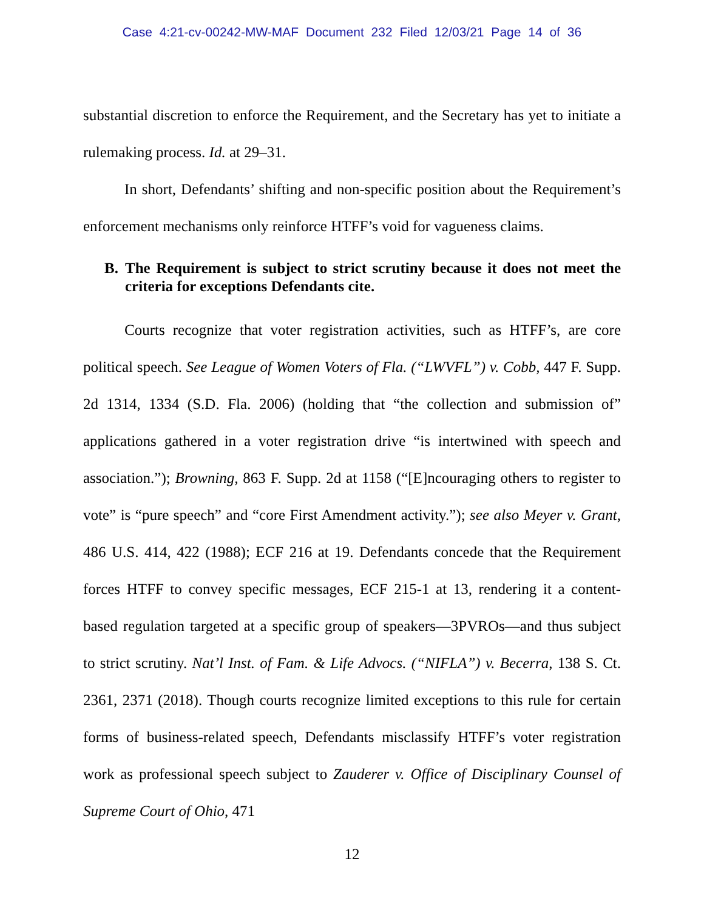Case 4:21-cv-00242-MW-MAF Document 232 Filed 12/03/21 Page 14 of 36
substantial discretion to enforce the Requirement, and the Secretary has yet to initiate a rulemaking process. Id. at 29–31.
In short, Defendants’ shifting and non-specific position about the Requirement’s enforcement mechanisms only reinforce HTFF’s void for vagueness claims.
B. The Requirement is subject to strict scrutiny because it does not meet the criteria for exceptions Defendants cite.
Courts recognize that voter registration activities, such as HTFF’s, are core political speech. See League of Women Voters of Fla. (“LWVFL”) v. Cobb, 447 F. Supp. 2d 1314, 1334 (S.D. Fla. 2006) (holding that “the collection and submission of” applications gathered in a voter registration drive “is intertwined with speech and association.”); Browning, 863 F. Supp. 2d at 1158 (“[E]ncouraging others to register to vote” is “pure speech” and “core First Amendment activity.”); see also Meyer v. Grant, 486 U.S. 414, 422 (1988); ECF 216 at 19. Defendants concede that the Requirement forces HTFF to convey specific messages, ECF 215-1 at 13, rendering it a content-based regulation targeted at a specific group of speakers—3PVROs—and thus subject to strict scrutiny. Nat’l Inst. of Fam. & Life Advocs. (“NIFLA”) v. Becerra, 138 S. Ct. 2361, 2371 (2018). Though courts recognize limited exceptions to this rule for certain forms of business-related speech, Defendants misclassify HTFF’s voter registration work as professional speech subject to Zauderer v. Office of Disciplinary Counsel of Supreme Court of Ohio, 471
12